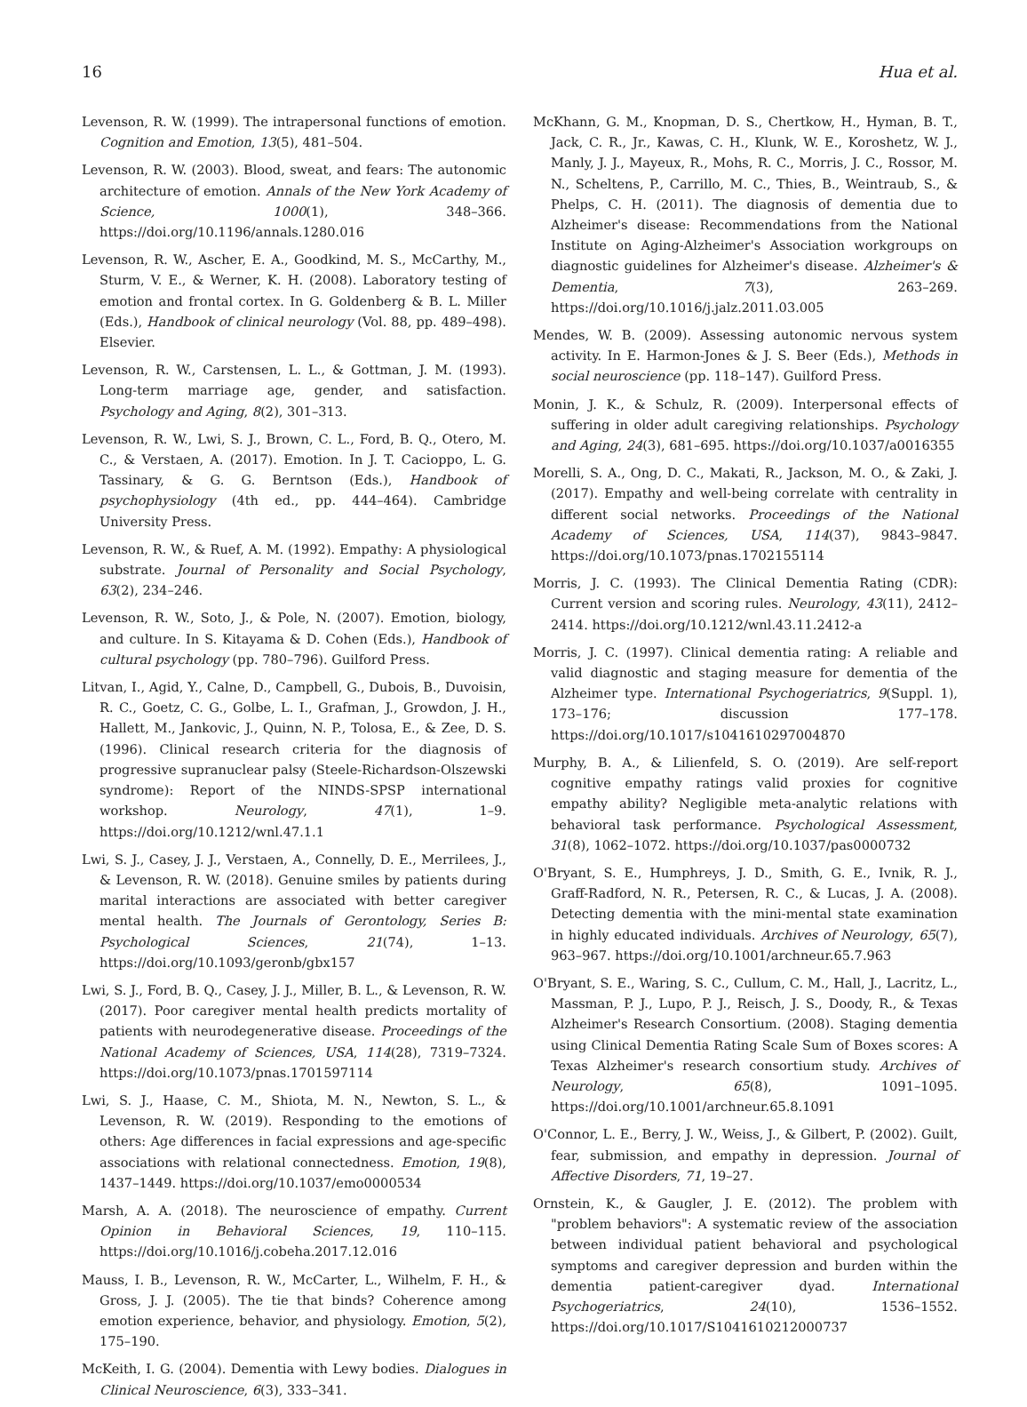16 Hua et al.
Levenson, R. W. (1999). The intrapersonal functions of emotion. Cognition and Emotion, 13(5), 481–504.
Levenson, R. W. (2003). Blood, sweat, and fears: The autonomic architecture of emotion. Annals of the New York Academy of Science, 1000(1), 348–366. https://doi.org/10.1196/annals.1280.016
Levenson, R. W., Ascher, E. A., Goodkind, M. S., McCarthy, M., Sturm, V. E., & Werner, K. H. (2008). Laboratory testing of emotion and frontal cortex. In G. Goldenberg & B. L. Miller (Eds.), Handbook of clinical neurology (Vol. 88, pp. 489–498). Elsevier.
Levenson, R. W., Carstensen, L. L., & Gottman, J. M. (1993). Long-term marriage age, gender, and satisfaction. Psychology and Aging, 8(2), 301–313.
Levenson, R. W., Lwi, S. J., Brown, C. L., Ford, B. Q., Otero, M. C., & Verstaen, A. (2017). Emotion. In J. T. Cacioppo, L. G. Tassinary, & G. G. Berntson (Eds.), Handbook of psychophysiology (4th ed., pp. 444–464). Cambridge University Press.
Levenson, R. W., & Ruef, A. M. (1992). Empathy: A physiological substrate. Journal of Personality and Social Psychology, 63(2), 234–246.
Levenson, R. W., Soto, J., & Pole, N. (2007). Emotion, biology, and culture. In S. Kitayama & D. Cohen (Eds.), Handbook of cultural psychology (pp. 780–796). Guilford Press.
Litvan, I., Agid, Y., Calne, D., Campbell, G., Dubois, B., Duvoisin, R. C., Goetz, C. G., Golbe, L. I., Grafman, J., Growdon, J. H., Hallett, M., Jankovic, J., Quinn, N. P., Tolosa, E., & Zee, D. S. (1996). Clinical research criteria for the diagnosis of progressive supranuclear palsy (Steele-Richardson-Olszewski syndrome): Report of the NINDS-SPSP international workshop. Neurology, 47(1), 1–9. https://doi.org/10.1212/wnl.47.1.1
Lwi, S. J., Casey, J. J., Verstaen, A., Connelly, D. E., Merrilees, J., & Levenson, R. W. (2018). Genuine smiles by patients during marital interactions are associated with better caregiver mental health. The Journals of Gerontology, Series B: Psychological Sciences, 21(74), 1–13. https://doi.org/10.1093/geronb/gbx157
Lwi, S. J., Ford, B. Q., Casey, J. J., Miller, B. L., & Levenson, R. W. (2017). Poor caregiver mental health predicts mortality of patients with neurodegenerative disease. Proceedings of the National Academy of Sciences, USA, 114(28), 7319–7324. https://doi.org/10.1073/pnas.1701597114
Lwi, S. J., Haase, C. M., Shiota, M. N., Newton, S. L., & Levenson, R. W. (2019). Responding to the emotions of others: Age differences in facial expressions and age-specific associations with relational connectedness. Emotion, 19(8), 1437–1449. https://doi.org/10.1037/emo0000534
Marsh, A. A. (2018). The neuroscience of empathy. Current Opinion in Behavioral Sciences, 19, 110–115. https://doi.org/10.1016/j.cobeha.2017.12.016
Mauss, I. B., Levenson, R. W., McCarter, L., Wilhelm, F. H., & Gross, J. J. (2005). The tie that binds? Coherence among emotion experience, behavior, and physiology. Emotion, 5(2), 175–190.
McKeith, I. G. (2004). Dementia with Lewy bodies. Dialogues in Clinical Neuroscience, 6(3), 333–341.
McKhann, G. M., Knopman, D. S., Chertkow, H., Hyman, B. T., Jack, C. R., Jr., Kawas, C. H., Klunk, W. E., Koroshetz, W. J., Manly, J. J., Mayeux, R., Mohs, R. C., Morris, J. C., Rossor, M. N., Scheltens, P., Carrillo, M. C., Thies, B., Weintraub, S., & Phelps, C. H. (2011). The diagnosis of dementia due to Alzheimer's disease: Recommendations from the National Institute on Aging-Alzheimer's Association workgroups on diagnostic guidelines for Alzheimer's disease. Alzheimer's & Dementia, 7(3), 263–269. https://doi.org/10.1016/j.jalz.2011.03.005
Mendes, W. B. (2009). Assessing autonomic nervous system activity. In E. Harmon-Jones & J. S. Beer (Eds.), Methods in social neuroscience (pp. 118–147). Guilford Press.
Monin, J. K., & Schulz, R. (2009). Interpersonal effects of suffering in older adult caregiving relationships. Psychology and Aging, 24(3), 681–695. https://doi.org/10.1037/a0016355
Morelli, S. A., Ong, D. C., Makati, R., Jackson, M. O., & Zaki, J. (2017). Empathy and well-being correlate with centrality in different social networks. Proceedings of the National Academy of Sciences, USA, 114(37), 9843–9847. https://doi.org/10.1073/pnas.1702155114
Morris, J. C. (1993). The Clinical Dementia Rating (CDR): Current version and scoring rules. Neurology, 43(11), 2412–2414. https://doi.org/10.1212/wnl.43.11.2412-a
Morris, J. C. (1997). Clinical dementia rating: A reliable and valid diagnostic and staging measure for dementia of the Alzheimer type. International Psychogeriatrics, 9(Suppl. 1), 173–176; discussion 177–178. https://doi.org/10.1017/s1041610297004870
Murphy, B. A., & Lilienfeld, S. O. (2019). Are self-report cognitive empathy ratings valid proxies for cognitive empathy ability? Negligible meta-analytic relations with behavioral task performance. Psychological Assessment, 31(8), 1062–1072. https://doi.org/10.1037/pas0000732
O'Bryant, S. E., Humphreys, J. D., Smith, G. E., Ivnik, R. J., Graff-Radford, N. R., Petersen, R. C., & Lucas, J. A. (2008). Detecting dementia with the mini-mental state examination in highly educated individuals. Archives of Neurology, 65(7), 963–967. https://doi.org/10.1001/archneur.65.7.963
O'Bryant, S. E., Waring, S. C., Cullum, C. M., Hall, J., Lacritz, L., Massman, P. J., Lupo, P. J., Reisch, J. S., Doody, R., & Texas Alzheimer's Research Consortium. (2008). Staging dementia using Clinical Dementia Rating Scale Sum of Boxes scores: A Texas Alzheimer's research consortium study. Archives of Neurology, 65(8), 1091–1095. https://doi.org/10.1001/archneur.65.8.1091
O'Connor, L. E., Berry, J. W., Weiss, J., & Gilbert, P. (2002). Guilt, fear, submission, and empathy in depression. Journal of Affective Disorders, 71, 19–27.
Ornstein, K., & Gaugler, J. E. (2012). The problem with "problem behaviors": A systematic review of the association between individual patient behavioral and psychological symptoms and caregiver depression and burden within the dementia patient-caregiver dyad. International Psychogeriatrics, 24(10), 1536–1552. https://doi.org/10.1017/S1041610212000737